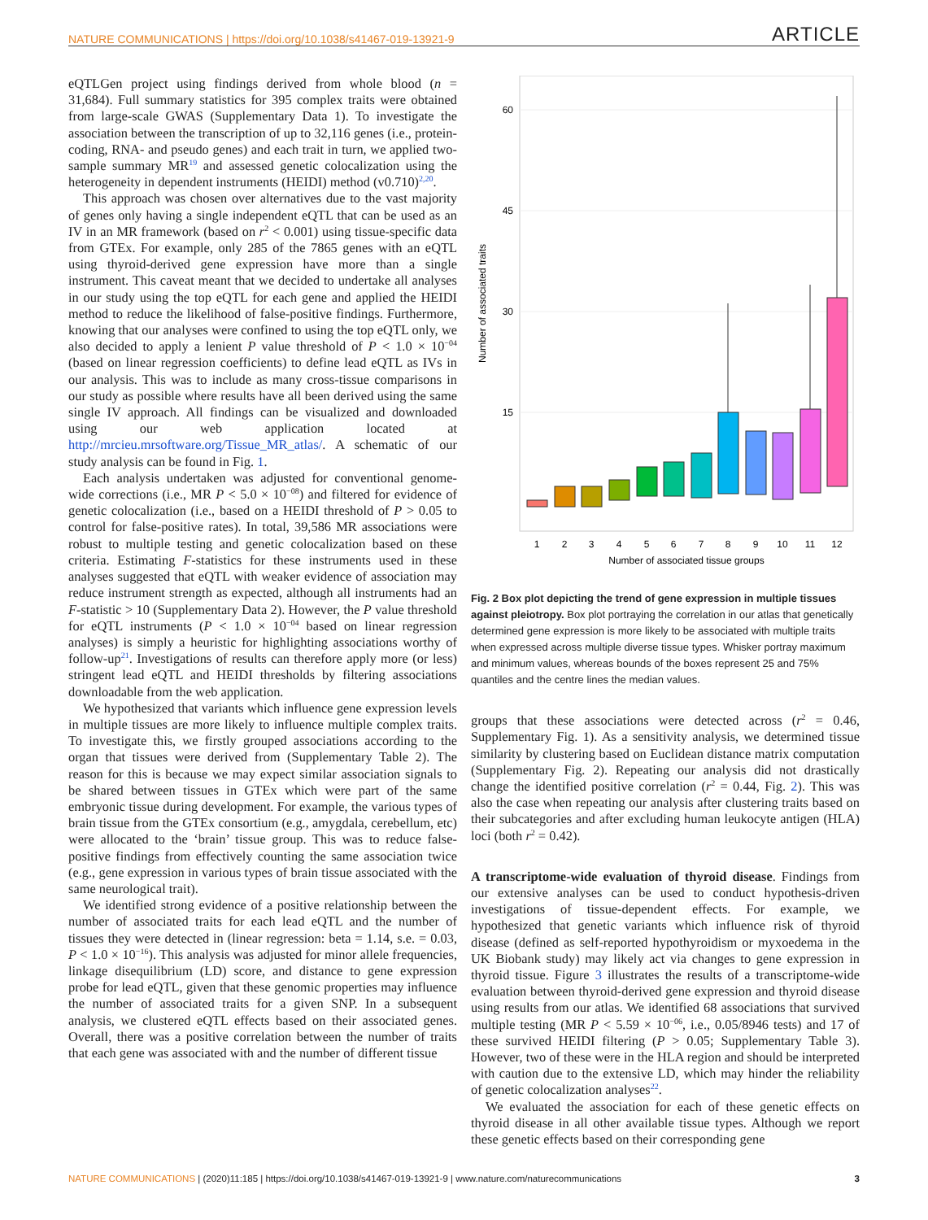NATURE COMMUNICATIONS | https://doi.org/10.1038/s41467-019-13921-9 ARTICLE
eQTLGen project using findings derived from whole blood (n = 31,684). Full summary statistics for 395 complex traits were obtained from large-scale GWAS (Supplementary Data 1). To investigate the association between the transcription of up to 32,116 genes (i.e., protein-coding, RNA- and pseudo genes) and each trait in turn, we applied two-sample summary MR<sup>19</sup> and assessed genetic colocalization using the heterogeneity in dependent instruments (HEIDI) method (v0.710)<sup>2,20</sup>.
This approach was chosen over alternatives due to the vast majority of genes only having a single independent eQTL that can be used as an IV in an MR framework (based on r<sup>2</sup> < 0.001) using tissue-specific data from GTEx. For example, only 285 of the 7865 genes with an eQTL using thyroid-derived gene expression have more than a single instrument. This caveat meant that we decided to undertake all analyses in our study using the top eQTL for each gene and applied the HEIDI method to reduce the likelihood of false-positive findings. Furthermore, knowing that our analyses were confined to using the top eQTL only, we also decided to apply a lenient P value threshold of P < 1.0 × 10<sup>−04</sup> (based on linear regression coefficients) to define lead eQTL as IVs in our analysis. This was to include as many cross-tissue comparisons in our study as possible where results have all been derived using the same single IV approach. All findings can be visualized and downloaded using our web application located at http://mrcieu.mrsoftware.org/Tissue_MR_atlas/. A schematic of our study analysis can be found in Fig. 1.
Each analysis undertaken was adjusted for conventional genome-wide corrections (i.e., MR P < 5.0 × 10<sup>−08</sup>) and filtered for evidence of genetic colocalization (i.e., based on a HEIDI threshold of P > 0.05 to control for false-positive rates). In total, 39,586 MR associations were robust to multiple testing and genetic colocalization based on these criteria. Estimating F-statistics for these instruments used in these analyses suggested that eQTL with weaker evidence of association may reduce instrument strength as expected, although all instruments had an F-statistic > 10 (Supplementary Data 2). However, the P value threshold for eQTL instruments (P < 1.0 × 10<sup>−04</sup> based on linear regression analyses) is simply a heuristic for highlighting associations worthy of follow-up<sup>21</sup>. Investigations of results can therefore apply more (or less) stringent lead eQTL and HEIDI thresholds by filtering associations downloadable from the web application.
We hypothesized that variants which influence gene expression levels in multiple tissues are more likely to influence multiple complex traits. To investigate this, we firstly grouped associations according to the organ that tissues were derived from (Supplementary Table 2). The reason for this is because we may expect similar association signals to be shared between tissues in GTEx which were part of the same embryonic tissue during development. For example, the various types of brain tissue from the GTEx consortium (e.g., amygdala, cerebellum, etc) were allocated to the ‘brain’ tissue group. This was to reduce false-positive findings from effectively counting the same association twice (e.g., gene expression in various types of brain tissue associated with the same neurological trait).
We identified strong evidence of a positive relationship between the number of associated traits for each lead eQTL and the number of tissues they were detected in (linear regression: beta = 1.14, s.e. = 0.03, P < 1.0 × 10<sup>−16</sup>). This analysis was adjusted for minor allele frequencies, linkage disequilibrium (LD) score, and distance to gene expression probe for lead eQTL, given that these genomic properties may influence the number of associated traits for a given SNP. In a subsequent analysis, we clustered eQTL effects based on their associated genes. Overall, there was a positive correlation between the number of traits that each gene was associated with and the number of different tissue
60
45
30
15
Number of associated traits
1
2
3
4
5
6
7
8
9
10
11
12
Number of associated tissue groups
Fig. 2 Box plot depicting the trend of gene expression in multiple tissues against pleiotropy. Box plot portraying the correlation in our atlas that genetically determined gene expression is more likely to be associated with multiple traits when expressed across multiple diverse tissue types. Whisker portray maximum and minimum values, whereas bounds of the boxes represent 25 and 75% quantiles and the centre lines the median values.
groups that these associations were detected across (r<sup>2</sup> = 0.46, Supplementary Fig. 1). As a sensitivity analysis, we determined tissue similarity by clustering based on Euclidean distance matrix computation (Supplementary Fig. 2). Repeating our analysis did not drastically change the identified positive correlation (r<sup>2</sup> = 0.44, Fig. 2). This was also the case when repeating our analysis after clustering traits based on their subcategories and after excluding human leukocyte antigen (HLA) loci (both r<sup>2</sup> = 0.42).
A transcriptome-wide evaluation of thyroid disease. Findings from our extensive analyses can be used to conduct hypothesis-driven investigations of tissue-dependent effects. For example, we hypothesized that genetic variants which influence risk of thyroid disease (defined as self-reported hypothyroidism or myxoedema in the UK Biobank study) may likely act via changes to gene expression in thyroid tissue. Figure 3 illustrates the results of a transcriptome-wide evaluation between thyroid-derived gene expression and thyroid disease using results from our atlas. We identified 68 associations that survived multiple testing (MR P < 5.59 × 10<sup>−06</sup>, i.e., 0.05/8946 tests) and 17 of these survived HEIDI filtering (P > 0.05; Supplementary Table 3). However, two of these were in the HLA region and should be interpreted with caution due to the extensive LD, which may hinder the reliability of genetic colocalization analyses<sup>22</sup>.
We evaluated the association for each of these genetic effects on thyroid disease in all other available tissue types. Although we report these genetic effects based on their corresponding gene
NATURE COMMUNICATIONS | (2020)11:185 | https://doi.org/10.1038/s41467-019-13921-9 | www.nature.com/naturecommunications 3